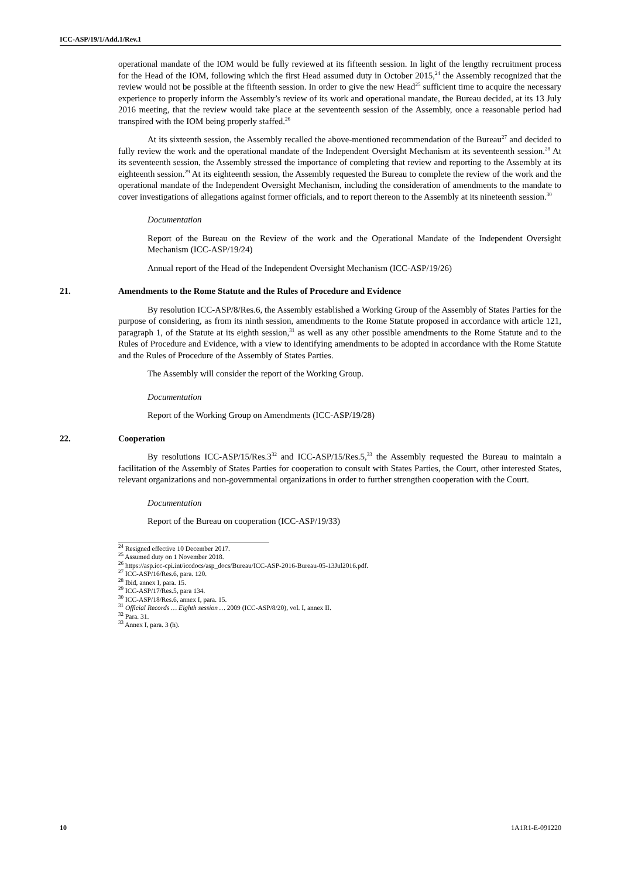ICC-ASP/19/1/Add.1/Rev.1
operational mandate of the IOM would be fully reviewed at its fifteenth session. In light of the lengthy recruitment process for the Head of the IOM, following which the first Head assumed duty in October 2015,<sup>24</sup> the Assembly recognized that the review would not be possible at the fifteenth session. In order to give the new Head<sup>25</sup> sufficient time to acquire the necessary experience to properly inform the Assembly’s review of its work and operational mandate, the Bureau decided, at its 13 July 2016 meeting, that the review would take place at the seventeenth session of the Assembly, once a reasonable period had transpired with the IOM being properly staffed.<sup>26</sup>
At its sixteenth session, the Assembly recalled the above-mentioned recommendation of the Bureau<sup>27</sup> and decided to fully review the work and the operational mandate of the Independent Oversight Mechanism at its seventeenth session.<sup>28</sup> At its seventeenth session, the Assembly stressed the importance of completing that review and reporting to the Assembly at its eighteenth session.<sup>29</sup> At its eighteenth session, the Assembly requested the Bureau to complete the review of the work and the operational mandate of the Independent Oversight Mechanism, including the consideration of amendments to the mandate to cover investigations of allegations against former officials, and to report thereon to the Assembly at its nineteenth session.<sup>30</sup>
Documentation
Report of the Bureau on the Review of the work and the Operational Mandate of the Independent Oversight Mechanism (ICC-ASP/19/24)
Annual report of the Head of the Independent Oversight Mechanism (ICC-ASP/19/26)
21. Amendments to the Rome Statute and the Rules of Procedure and Evidence
By resolution ICC-ASP/8/Res.6, the Assembly established a Working Group of the Assembly of States Parties for the purpose of considering, as from its ninth session, amendments to the Rome Statute proposed in accordance with article 121, paragraph 1, of the Statute at its eighth session,<sup>31</sup> as well as any other possible amendments to the Rome Statute and to the Rules of Procedure and Evidence, with a view to identifying amendments to be adopted in accordance with the Rome Statute and the Rules of Procedure of the Assembly of States Parties.
The Assembly will consider the report of the Working Group.
Documentation
Report of the Working Group on Amendments (ICC-ASP/19/28)
22. Cooperation
By resolutions ICC-ASP/15/Res.3<sup>32</sup> and ICC-ASP/15/Res.5,<sup>33</sup> the Assembly requested the Bureau to maintain a facilitation of the Assembly of States Parties for cooperation to consult with States Parties, the Court, other interested States, relevant organizations and non-governmental organizations in order to further strengthen cooperation with the Court.
Documentation
Report of the Bureau on cooperation (ICC-ASP/19/33)
<sup>24</sup> Resigned effective 10 December 2017.
<sup>25</sup> Assumed duty on 1 November 2018.
<sup>26</sup> https://asp.icc-cpi.int/iccdocs/asp_docs/Bureau/ICC-ASP-2016-Bureau-05-13Jul2016.pdf.
<sup>27</sup> ICC-ASP/16/Res.6, para. 120.
<sup>28</sup> Ibid, annex I, para. 15.
<sup>29</sup> ICC-ASP/17/Res.5, para 134.
<sup>30</sup> ICC-ASP/18/Res.6, annex I, para. 15.
<sup>31</sup> Official Records … Eighth session … 2009 (ICC-ASP/8/20), vol. I, annex II.
<sup>32</sup> Para. 31.
<sup>33</sup> Annex I, para. 3 (h).
10 1A1R1-E-091220